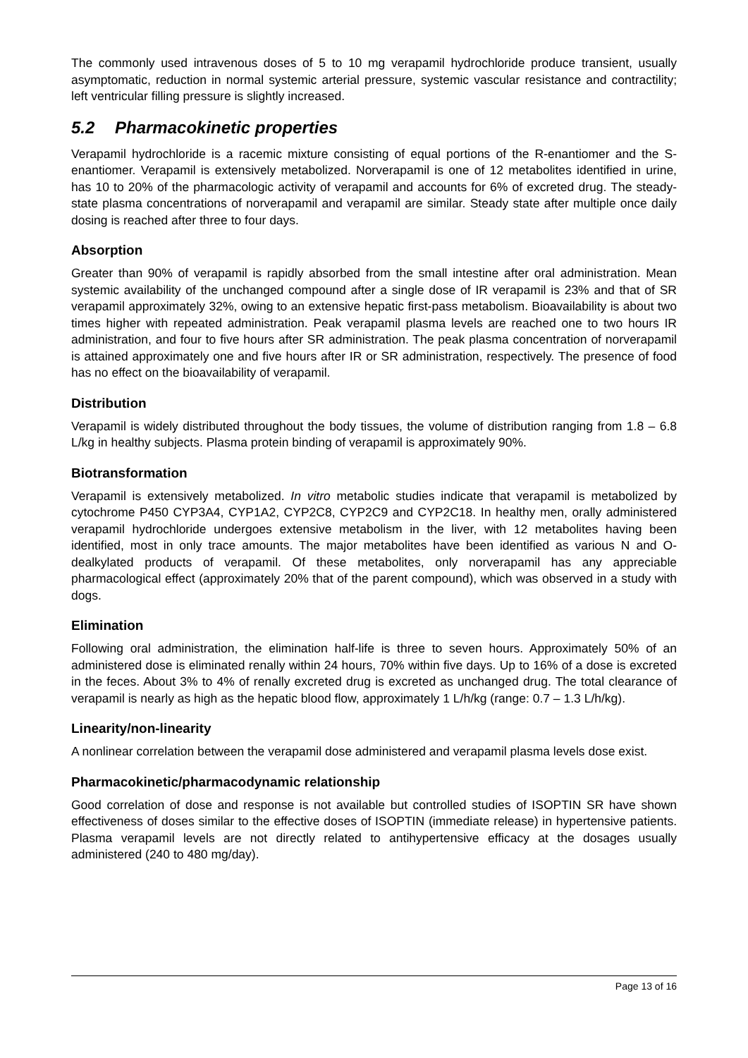The commonly used intravenous doses of 5 to 10 mg verapamil hydrochloride produce transient, usually asymptomatic, reduction in normal systemic arterial pressure, systemic vascular resistance and contractility; left ventricular filling pressure is slightly increased.
5.2 Pharmacokinetic properties
Verapamil hydrochloride is a racemic mixture consisting of equal portions of the R-enantiomer and the S-enantiomer. Verapamil is extensively metabolized. Norverapamil is one of 12 metabolites identified in urine, has 10 to 20% of the pharmacologic activity of verapamil and accounts for 6% of excreted drug. The steady-state plasma concentrations of norverapamil and verapamil are similar. Steady state after multiple once daily dosing is reached after three to four days.
Absorption
Greater than 90% of verapamil is rapidly absorbed from the small intestine after oral administration. Mean systemic availability of the unchanged compound after a single dose of IR verapamil is 23% and that of SR verapamil approximately 32%, owing to an extensive hepatic first-pass metabolism. Bioavailability is about two times higher with repeated administration. Peak verapamil plasma levels are reached one to two hours IR administration, and four to five hours after SR administration. The peak plasma concentration of norverapamil is attained approximately one and five hours after IR or SR administration, respectively. The presence of food has no effect on the bioavailability of verapamil.
Distribution
Verapamil is widely distributed throughout the body tissues, the volume of distribution ranging from 1.8 – 6.8 L/kg in healthy subjects. Plasma protein binding of verapamil is approximately 90%.
Biotransformation
Verapamil is extensively metabolized. In vitro metabolic studies indicate that verapamil is metabolized by cytochrome P450 CYP3A4, CYP1A2, CYP2C8, CYP2C9 and CYP2C18. In healthy men, orally administered verapamil hydrochloride undergoes extensive metabolism in the liver, with 12 metabolites having been identified, most in only trace amounts. The major metabolites have been identified as various N and O-dealkylated products of verapamil. Of these metabolites, only norverapamil has any appreciable pharmacological effect (approximately 20% that of the parent compound), which was observed in a study with dogs.
Elimination
Following oral administration, the elimination half-life is three to seven hours. Approximately 50% of an administered dose is eliminated renally within 24 hours, 70% within five days. Up to 16% of a dose is excreted in the feces. About 3% to 4% of renally excreted drug is excreted as unchanged drug. The total clearance of verapamil is nearly as high as the hepatic blood flow, approximately 1 L/h/kg (range: 0.7 – 1.3 L/h/kg).
Linearity/non-linearity
A nonlinear correlation between the verapamil dose administered and verapamil plasma levels dose exist.
Pharmacokinetic/pharmacodynamic relationship
Good correlation of dose and response is not available but controlled studies of ISOPTIN SR have shown effectiveness of doses similar to the effective doses of ISOPTIN (immediate release) in hypertensive patients. Plasma verapamil levels are not directly related to antihypertensive efficacy at the dosages usually administered (240 to 480 mg/day).
Page 13 of 16